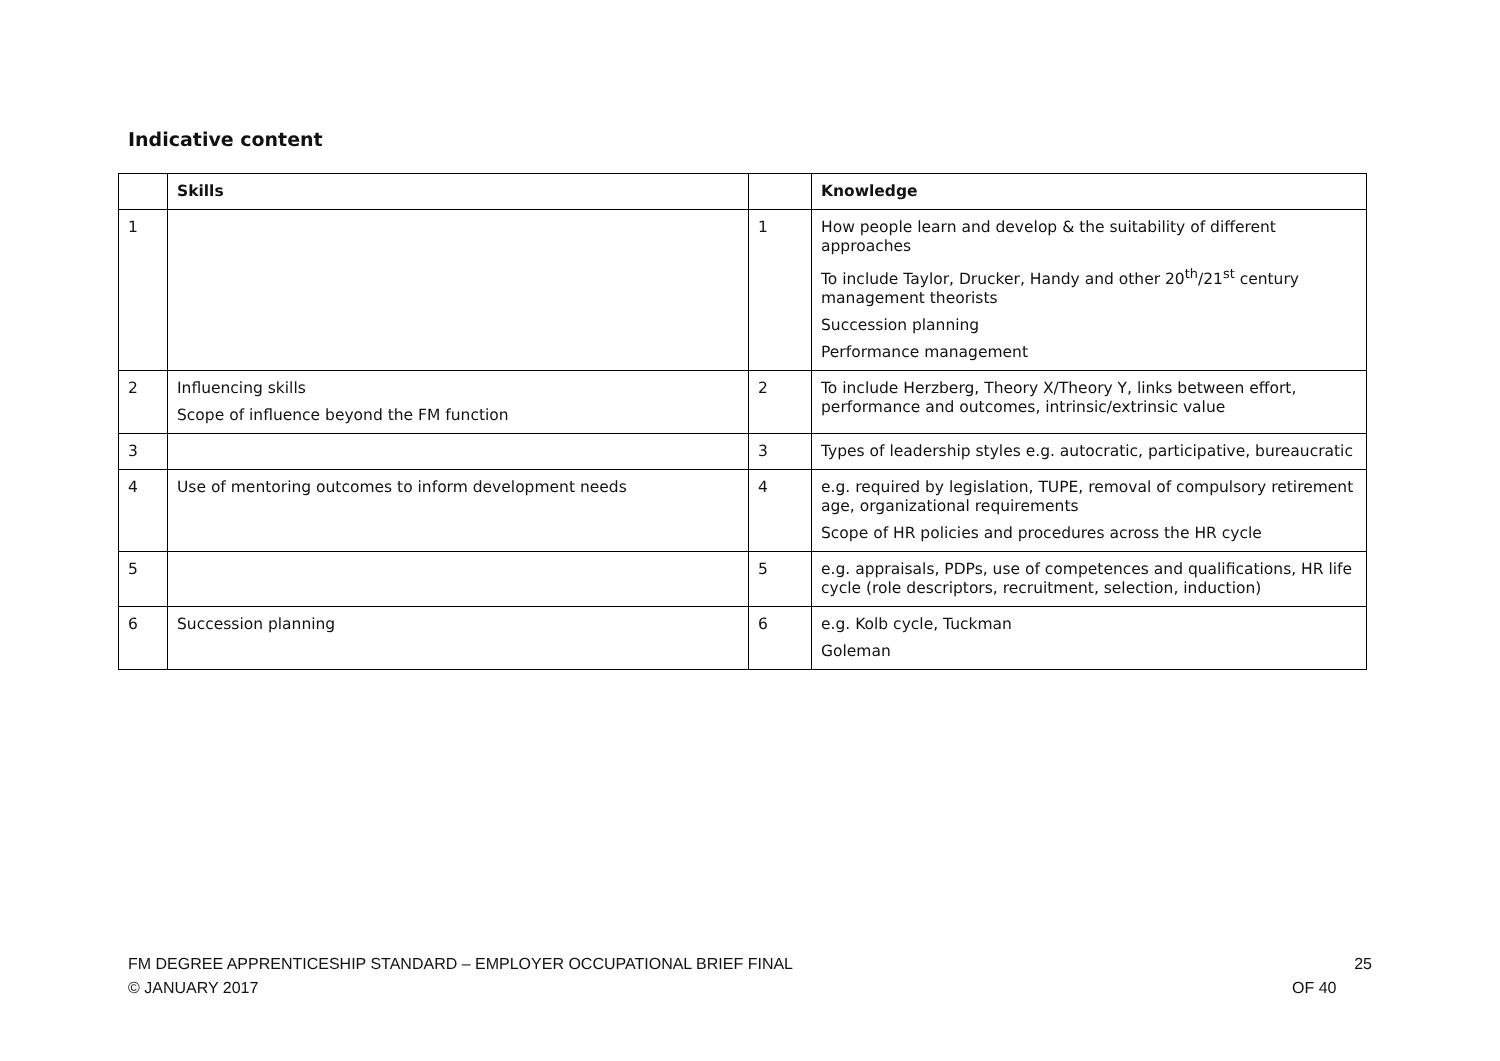Indicative content
| | Skills | | Knowledge |
| --- | --- | --- | --- |
| 1 | | 1 | How people learn and develop & the suitability of different approaches To include Taylor, Drucker, Handy and other 20<sup>th</sup>/21<sup>st</sup> century management theorists Succession planning Performance management |
| 2 | Influencing skills Scope of influence beyond the FM function | 2 | To include Herzberg, Theory X/Theory Y, links between effort, performance and outcomes, intrinsic/extrinsic value |
| 3 | | 3 | Types of leadership styles e.g. autocratic, participative, bureaucratic |
| 4 | Use of mentoring outcomes to inform development needs | 4 | e.g. required by legislation, TUPE, removal of compulsory retirement age, organizational requirements Scope of HR policies and procedures across the HR cycle |
| 5 | | 5 | e.g. appraisals, PDPs, use of competences and qualifications, HR life cycle (role descriptors, recruitment, selection, induction) |
| 6 | Succession planning | 6 | e.g. Kolb cycle, Tuckman Goleman |
FM DEGREE APPRENTICESHIP STANDARD – EMPLOYER OCCUPATIONAL BRIEF FINAL
© JANUARY 2017
25
OF 40